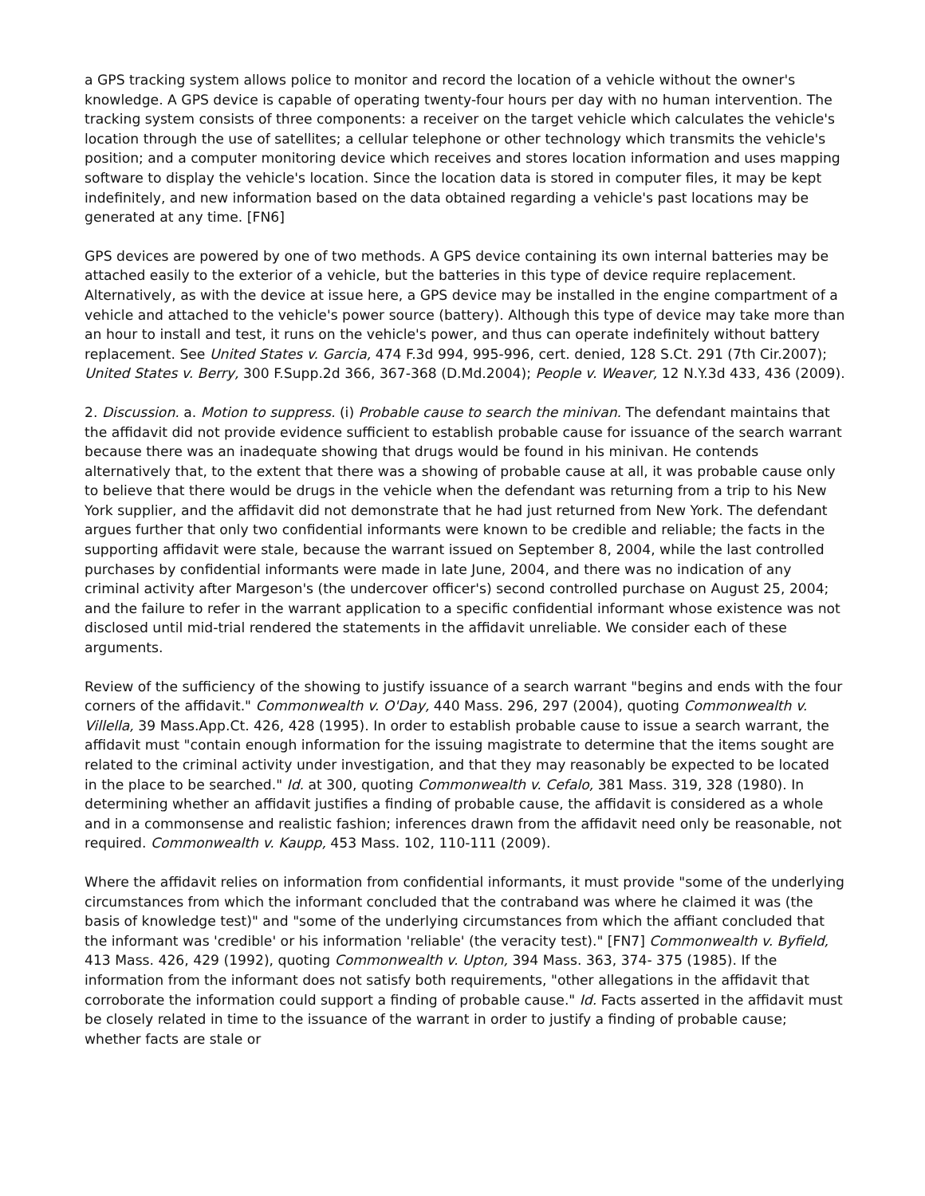a GPS tracking system allows police to monitor and record the location of a vehicle without the owner's knowledge. A GPS device is capable of operating twenty-four hours per day with no human intervention. The tracking system consists of three components: a receiver on the target vehicle which calculates the vehicle's location through the use of satellites; a cellular telephone or other technology which transmits the vehicle's position; and a computer monitoring device which receives and stores location information and uses mapping software to display the vehicle's location. Since the location data is stored in computer files, it may be kept indefinitely, and new information based on the data obtained regarding a vehicle's past locations may be generated at any time. [FN6]
GPS devices are powered by one of two methods. A GPS device containing its own internal batteries may be attached easily to the exterior of a vehicle, but the batteries in this type of device require replacement. Alternatively, as with the device at issue here, a GPS device may be installed in the engine compartment of a vehicle and attached to the vehicle's power source (battery). Although this type of device may take more than an hour to install and test, it runs on the vehicle's power, and thus can operate indefinitely without battery replacement. See United States v. Garcia, 474 F.3d 994, 995-996, cert. denied, 128 S.Ct. 291 (7th Cir.2007); United States v. Berry, 300 F.Supp.2d 366, 367-368 (D.Md.2004); People v. Weaver, 12 N.Y.3d 433, 436 (2009).
2. Discussion. a. Motion to suppress. (i) Probable cause to search the minivan. The defendant maintains that the affidavit did not provide evidence sufficient to establish probable cause for issuance of the search warrant because there was an inadequate showing that drugs would be found in his minivan. He contends alternatively that, to the extent that there was a showing of probable cause at all, it was probable cause only to believe that there would be drugs in the vehicle when the defendant was returning from a trip to his New York supplier, and the affidavit did not demonstrate that he had just returned from New York. The defendant argues further that only two confidential informants were known to be credible and reliable; the facts in the supporting affidavit were stale, because the warrant issued on September 8, 2004, while the last controlled purchases by confidential informants were made in late June, 2004, and there was no indication of any criminal activity after Margeson's (the undercover officer's) second controlled purchase on August 25, 2004; and the failure to refer in the warrant application to a specific confidential informant whose existence was not disclosed until mid-trial rendered the statements in the affidavit unreliable. We consider each of these arguments.
Review of the sufficiency of the showing to justify issuance of a search warrant "begins and ends with the four corners of the affidavit." Commonwealth v. O'Day, 440 Mass. 296, 297 (2004), quoting Commonwealth v. Villella, 39 Mass.App.Ct. 426, 428 (1995). In order to establish probable cause to issue a search warrant, the affidavit must "contain enough information for the issuing magistrate to determine that the items sought are related to the criminal activity under investigation, and that they may reasonably be expected to be located in the place to be searched." Id. at 300, quoting Commonwealth v. Cefalo, 381 Mass. 319, 328 (1980). In determining whether an affidavit justifies a finding of probable cause, the affidavit is considered as a whole and in a commonsense and realistic fashion; inferences drawn from the affidavit need only be reasonable, not required. Commonwealth v. Kaupp, 453 Mass. 102, 110-111 (2009).
Where the affidavit relies on information from confidential informants, it must provide "some of the underlying circumstances from which the informant concluded that the contraband was where he claimed it was (the basis of knowledge test)" and "some of the underlying circumstances from which the affiant concluded that the informant was 'credible' or his information 'reliable' (the veracity test)." [FN7] Commonwealth v. Byfield, 413 Mass. 426, 429 (1992), quoting Commonwealth v. Upton, 394 Mass. 363, 374- 375 (1985). If the information from the informant does not satisfy both requirements, "other allegations in the affidavit that corroborate the information could support a finding of probable cause." Id. Facts asserted in the affidavit must be closely related in time to the issuance of the warrant in order to justify a finding of probable cause; whether facts are stale or